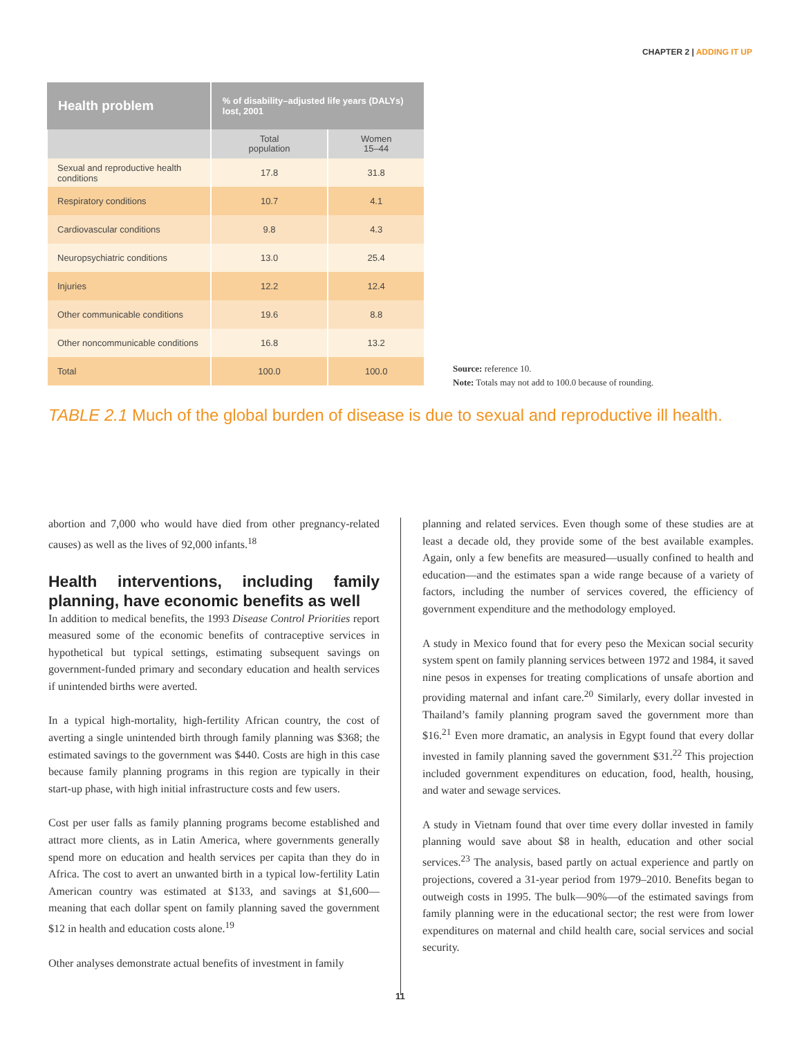CHAPTER 2 | ADDING IT UP
| Health problem | % of disability–adjusted life years (DALYs) lost, 2001 | |
| --- | --- | --- |
| | Total population | Women 15–44 |
| Sexual and reproductive health conditions | 17.8 | 31.8 |
| Respiratory conditions | 10.7 | 4.1 |
| Cardiovascular conditions | 9.8 | 4.3 |
| Neuropsychiatric conditions | 13.0 | 25.4 |
| Injuries | 12.2 | 12.4 |
| Other communicable conditions | 19.6 | 8.8 |
| Other noncommunicable conditions | 16.8 | 13.2 |
| Total | 100.0 | 100.0 |
Source: reference 10.
Note: Totals may not add to 100.0 because of rounding.
TABLE 2.1 Much of the global burden of disease is due to sexual and reproductive ill health.
abortion and 7,000 who would have died from other pregnancy-related causes) as well as the lives of 92,000 infants.<sup>18</sup>
Health interventions, including family planning, have economic benefits as well
In addition to medical benefits, the 1993 Disease Control Priorities report measured some of the economic benefits of contraceptive services in hypothetical but typical settings, estimating subsequent savings on government-funded primary and secondary education and health services if unintended births were averted.
In a typical high-mortality, high-fertility African country, the cost of averting a single unintended birth through family planning was $368; the estimated savings to the government was $440. Costs are high in this case because family planning programs in this region are typically in their start-up phase, with high initial infrastructure costs and few users.
Cost per user falls as family planning programs become established and attract more clients, as in Latin America, where governments generally spend more on education and health services per capita than they do in Africa. The cost to avert an unwanted birth in a typical low-fertility Latin American country was estimated at $133, and savings at $1,600—meaning that each dollar spent on family planning saved the government $12 in health and education costs alone.<sup>19</sup>
Other analyses demonstrate actual benefits of investment in family
planning and related services. Even though some of these studies are at least a decade old, they provide some of the best available examples. Again, only a few benefits are measured—usually confined to health and education—and the estimates span a wide range because of a variety of factors, including the number of services covered, the efficiency of government expenditure and the methodology employed.
A study in Mexico found that for every peso the Mexican social security system spent on family planning services between 1972 and 1984, it saved nine pesos in expenses for treating complications of unsafe abortion and providing maternal and infant care.<sup>20</sup> Similarly, every dollar invested in Thailand’s family planning program saved the government more than $16.<sup>21</sup> Even more dramatic, an analysis in Egypt found that every dollar invested in family planning saved the government $31.<sup>22</sup> This projection included government expenditures on education, food, health, housing, and water and sewage services.
A study in Vietnam found that over time every dollar invested in family planning would save about $8 in health, education and other social services.<sup>23</sup> The analysis, based partly on actual experience and partly on projections, covered a 31-year period from 1979–2010. Benefits began to outweigh costs in 1995. The bulk—90%—of the estimated savings from family planning were in the educational sector; the rest were from lower expenditures on maternal and child health care, social services and social security.
11